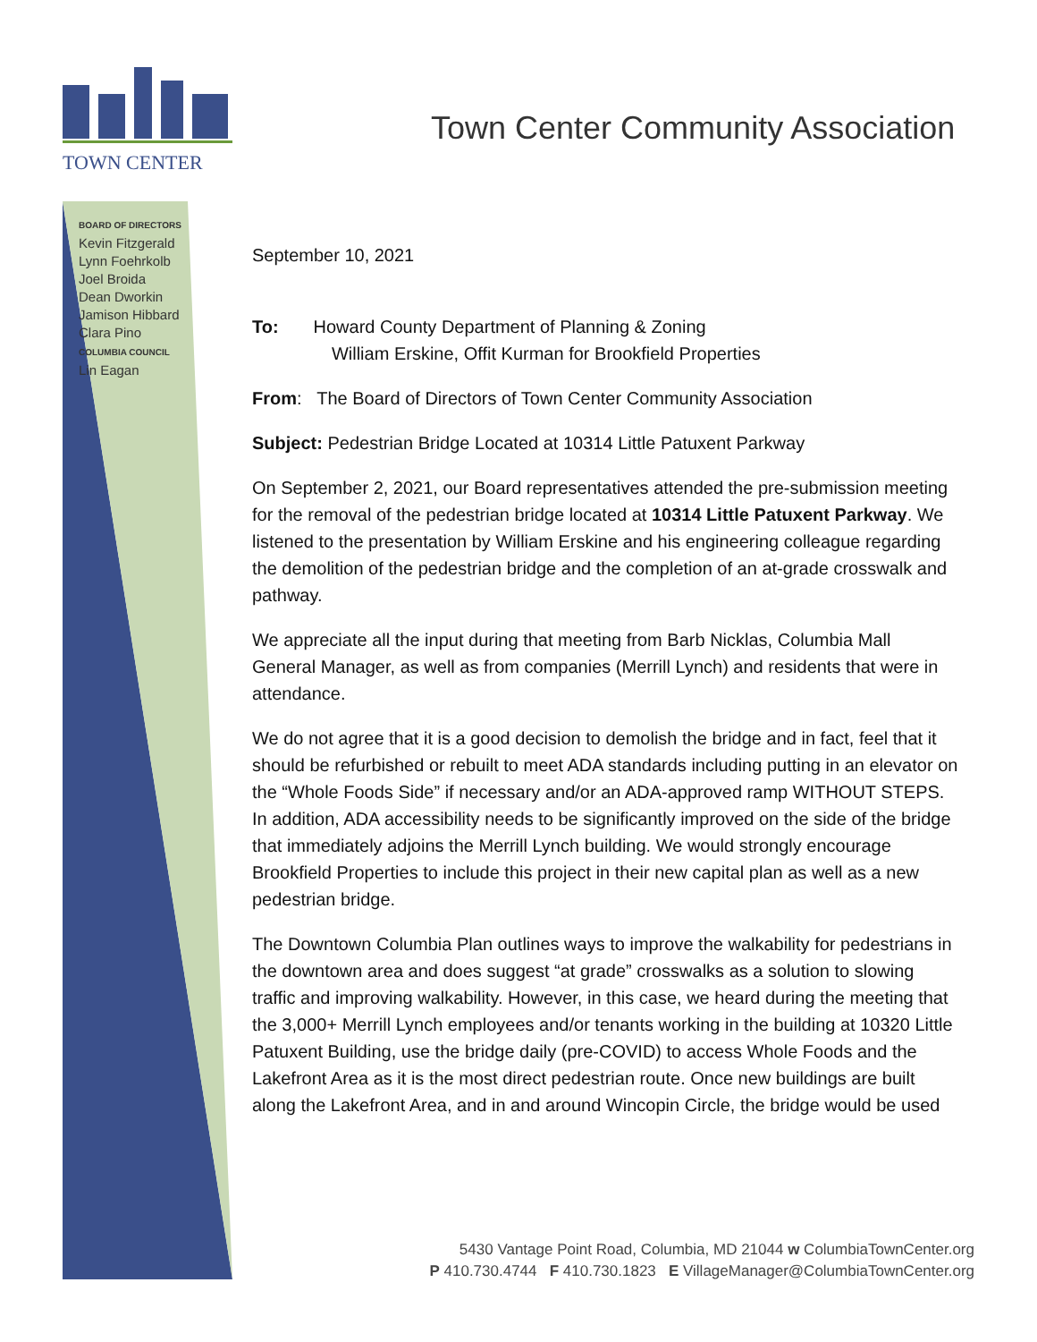TOWN CENTER
Town Center Community Association
BOARD OF DIRECTORS
Kevin Fitzgerald
Lynn Foehrkolb
Joel Broida
Dean Dworkin
Jamison Hibbard
Clara Pino
COLUMBIA COUNCIL
Lin Eagan
September 10, 2021
To: Howard County Department of Planning & Zoning
William Erskine, Offit Kurman for Brookfield Properties
From: The Board of Directors of Town Center Community Association
Subject: Pedestrian Bridge Located at 10314 Little Patuxent Parkway
On September 2, 2021, our Board representatives attended the pre-submission meeting for the removal of the pedestrian bridge located at 10314 Little Patuxent Parkway. We listened to the presentation by William Erskine and his engineering colleague regarding the demolition of the pedestrian bridge and the completion of an at-grade crosswalk and pathway.
We appreciate all the input during that meeting from Barb Nicklas, Columbia Mall General Manager, as well as from companies (Merrill Lynch) and residents that were in attendance.
We do not agree that it is a good decision to demolish the bridge and in fact, feel that it should be refurbished or rebuilt to meet ADA standards including putting in an elevator on the “Whole Foods Side” if necessary and/or an ADA-approved ramp WITHOUT STEPS. In addition, ADA accessibility needs to be significantly improved on the side of the bridge that immediately adjoins the Merrill Lynch building. We would strongly encourage Brookfield Properties to include this project in their new capital plan as well as a new pedestrian bridge.
The Downtown Columbia Plan outlines ways to improve the walkability for pedestrians in the downtown area and does suggest “at grade” crosswalks as a solution to slowing traffic and improving walkability. However, in this case, we heard during the meeting that the 3,000+ Merrill Lynch employees and/or tenants working in the building at 10320 Little Patuxent Building, use the bridge daily (pre-COVID) to access Whole Foods and the Lakefront Area as it is the most direct pedestrian route. Once new buildings are built along the Lakefront Area, and in and around Wincopin Circle, the bridge would be used
5430 Vantage Point Road, Columbia, MD 21044 w ColumbiaTownCenter.org
P 410.730.4744 F 410.730.1823 E VillageManager@ColumbiaTownCenter.org